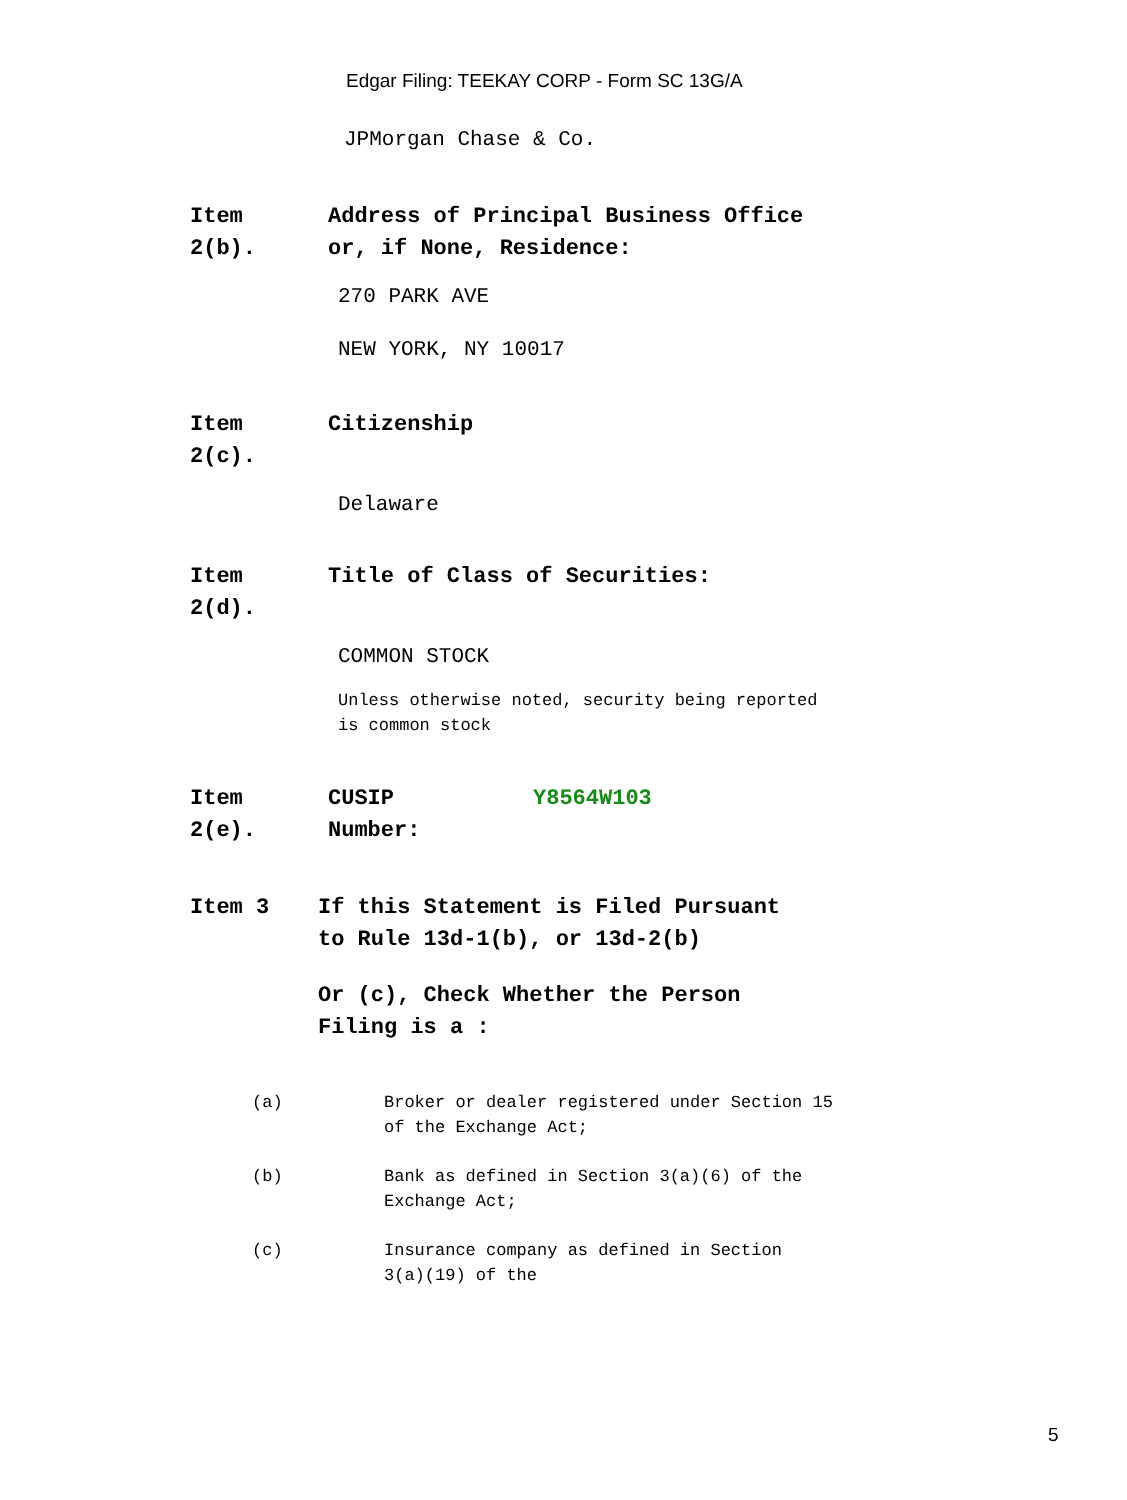Edgar Filing: TEEKAY CORP - Form SC 13G/A
JPMorgan Chase & Co.
Item
2(b).
Address of Principal Business Office
or, if None, Residence:
270 PARK AVE
NEW YORK, NY 10017
Item
2(c).
Citizenship
Delaware
Item
2(d).
Title of Class of Securities:
COMMON STOCK
Unless otherwise noted, security being reported
is common stock
Item
2(e).
CUSIP
Number:
Y8564W103
Item 3 If this Statement is Filed Pursuant
to Rule 13d-1(b), or 13d-2(b)
Or (c), Check Whether the Person
Filing is a :
(a) Broker or dealer registered under Section 15
of the Exchange Act;
(b) Bank as defined in Section 3(a)(6) of the
Exchange Act;
(c) Insurance company as defined in Section
3(a)(19) of the
5